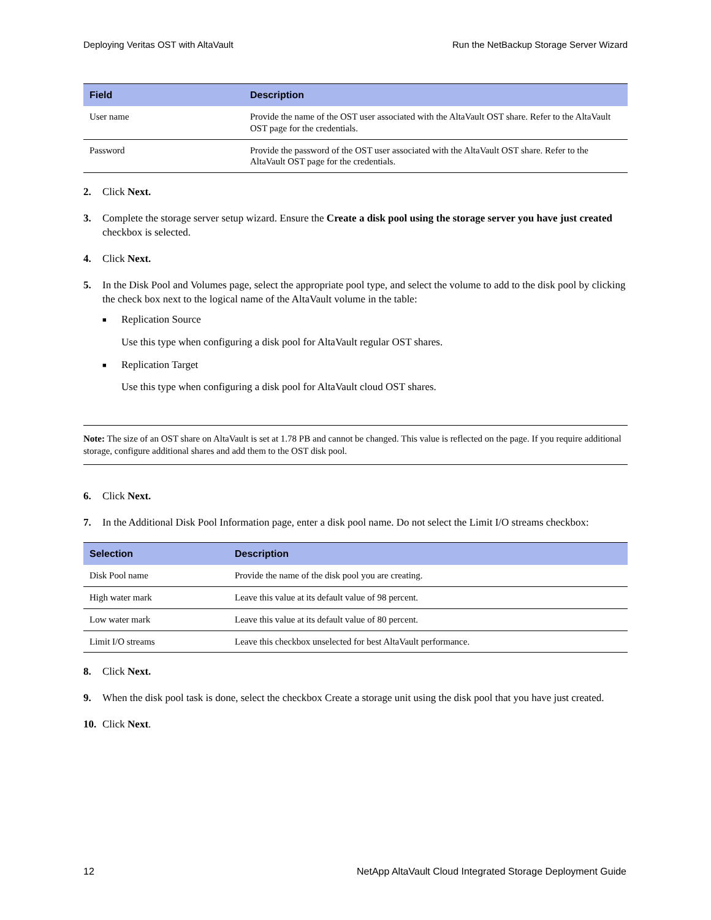Deploying Veritas OST with AltaVault Run the NetBackup Storage Server Wizard
| Field | Description |
| --- | --- |
| User name | Provide the name of the OST user associated with the AltaVault OST share. Refer to the AltaVault OST page for the credentials. |
| Password | Provide the password of the OST user associated with the AltaVault OST share. Refer to the AltaVault OST page for the credentials. |
2. Click Next.
3. Complete the storage server setup wizard. Ensure the Create a disk pool using the storage server you have just created checkbox is selected.
4. Click Next.
5. In the Disk Pool and Volumes page, select the appropriate pool type, and select the volume to add to the disk pool by clicking the check box next to the logical name of the AltaVault volume in the table:
■ Replication Source
Use this type when configuring a disk pool for AltaVault regular OST shares.
■ Replication Target
Use this type when configuring a disk pool for AltaVault cloud OST shares.
Note: The size of an OST share on AltaVault is set at 1.78 PB and cannot be changed. This value is reflected on the page. If you require additional storage, configure additional shares and add them to the OST disk pool.
6. Click Next.
7. In the Additional Disk Pool Information page, enter a disk pool name. Do not select the Limit I/O streams checkbox:
| Selection | Description |
| --- | --- |
| Disk Pool name | Provide the name of the disk pool you are creating. |
| High water mark | Leave this value at its default value of 98 percent. |
| Low water mark | Leave this value at its default value of 80 percent. |
| Limit I/O streams | Leave this checkbox unselected for best AltaVault performance. |
8. Click Next.
9. When the disk pool task is done, select the checkbox Create a storage unit using the disk pool that you have just created.
10. Click Next.
12 NetApp AltaVault Cloud Integrated Storage Deployment Guide